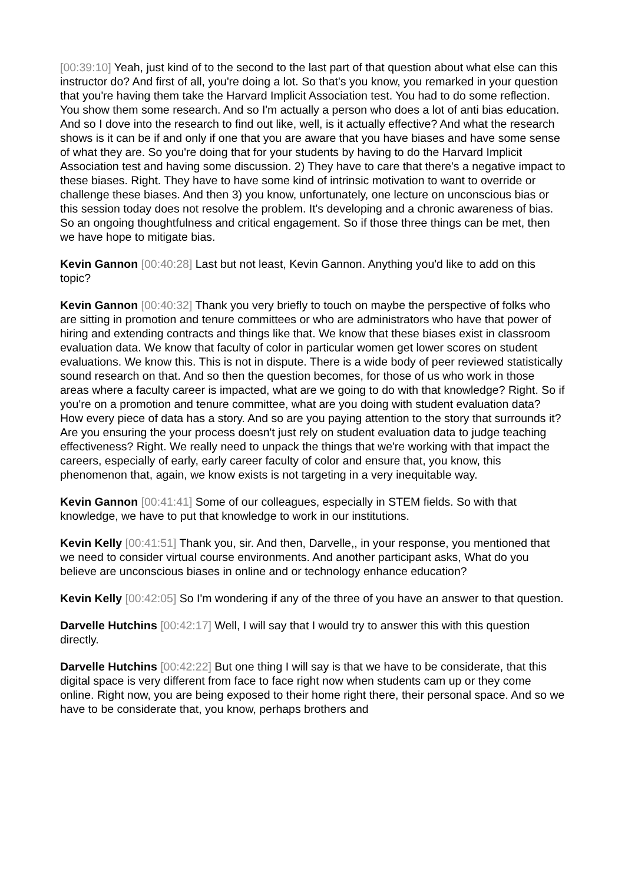[00:39:10] Yeah, just kind of to the second to the last part of that question about what else can this instructor do? And first of all, you're doing a lot. So that's you know, you remarked in your question that you're having them take the Harvard Implicit Association test. You had to do some reflection. You show them some research. And so I'm actually a person who does a lot of anti bias education. And so I dove into the research to find out like, well, is it actually effective? And what the research shows is it can be if and only if one that you are aware that you have biases and have some sense of what they are. So you're doing that for your students by having to do the Harvard Implicit Association test and having some discussion. 2) They have to care that there's a negative impact to these biases. Right. They have to have some kind of intrinsic motivation to want to override or challenge these biases. And then 3) you know, unfortunately, one lecture on unconscious bias or this session today does not resolve the problem. It's developing and a chronic awareness of bias. So an ongoing thoughtfulness and critical engagement. So if those three things can be met, then we have hope to mitigate bias.
Kevin Gannon [00:40:28] Last but not least, Kevin Gannon. Anything you'd like to add on this topic?
Kevin Gannon [00:40:32] Thank you very briefly to touch on maybe the perspective of folks who are sitting in promotion and tenure committees or who are administrators who have that power of hiring and extending contracts and things like that. We know that these biases exist in classroom evaluation data. We know that faculty of color in particular women get lower scores on student evaluations. We know this. This is not in dispute. There is a wide body of peer reviewed statistically sound research on that. And so then the question becomes, for those of us who work in those areas where a faculty career is impacted, what are we going to do with that knowledge? Right. So if you're on a promotion and tenure committee, what are you doing with student evaluation data? How every piece of data has a story. And so are you paying attention to the story that surrounds it? Are you ensuring the your process doesn't just rely on student evaluation data to judge teaching effectiveness? Right. We really need to unpack the things that we're working with that impact the careers, especially of early, early career faculty of color and ensure that, you know, this phenomenon that, again, we know exists is not targeting in a very inequitable way.
Kevin Gannon [00:41:41] Some of our colleagues, especially in STEM fields. So with that knowledge, we have to put that knowledge to work in our institutions.
Kevin Kelly [00:41:51] Thank you, sir. And then, Darvelle,, in your response, you mentioned that we need to consider virtual course environments. And another participant asks, What do you believe are unconscious biases in online and or technology enhance education?
Kevin Kelly [00:42:05] So I'm wondering if any of the three of you have an answer to that question.
Darvelle Hutchins [00:42:17] Well, I will say that I would try to answer this with this question directly.
Darvelle Hutchins [00:42:22] But one thing I will say is that we have to be considerate, that this digital space is very different from face to face right now when students cam up or they come online. Right now, you are being exposed to their home right there, their personal space. And so we have to be considerate that, you know, perhaps brothers and